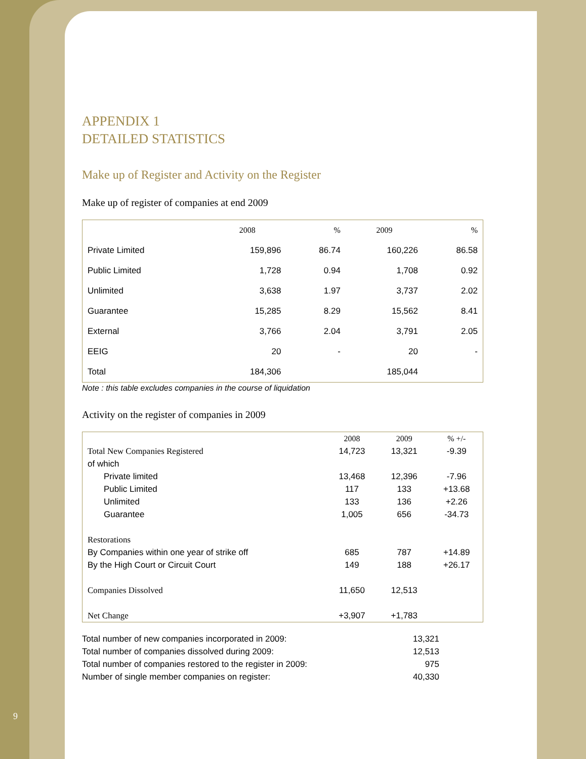9
APPENDIX 1
DETAILED STATISTICS
Make up of Register and Activity on the Register
Make up of register of companies at end 2009
| | 2008 | % | 2009 | % |
| --- | --- | --- | --- | --- |
| Private Limited | 159,896 | 86.74 | 160,226 | 86.58 |
| Public Limited | 1,728 | 0.94 | 1,708 | 0.92 |
| Unlimited | 3,638 | 1.97 | 3,737 | 2.02 |
| Guarantee | 15,285 | 8.29 | 15,562 | 8.41 |
| External | 3,766 | 2.04 | 3,791 | 2.05 |
| EEIG | 20 | - | 20 | - |
| Total | 184,306 | | 185,044 | |
Note : this table excludes companies in the course of liquidation
Activity on the register of companies in 2009
| | 2008 | 2009 | % +/- |
| --- | --- | --- | --- |
| Total New Companies Registered | 14,723 | 13,321 | -9.39 |
| of which | | | |
| Private limited | 13,468 | 12,396 | -7.96 |
| Public Limited | 117 | 133 | +13.68 |
| Unlimited | 133 | 136 | +2.26 |
| Guarantee | 1,005 | 656 | -34.73 |
| Restorations | | | |
| By Companies within one year of strike off | 685 | 787 | +14.89 |
| By the High Court or Circuit Court | 149 | 188 | +26.17 |
| Companies Dissolved | 11,650 | 12,513 | |
| Net Change | +3,907 | +1,783 | |
| Total number of new companies incorporated in 2009: | 13,321 |
| Total number of companies dissolved during 2009: | 12,513 |
| Total number of companies restored to the register in 2009: | 975 |
| Number of single member companies on register: | 40,330 |